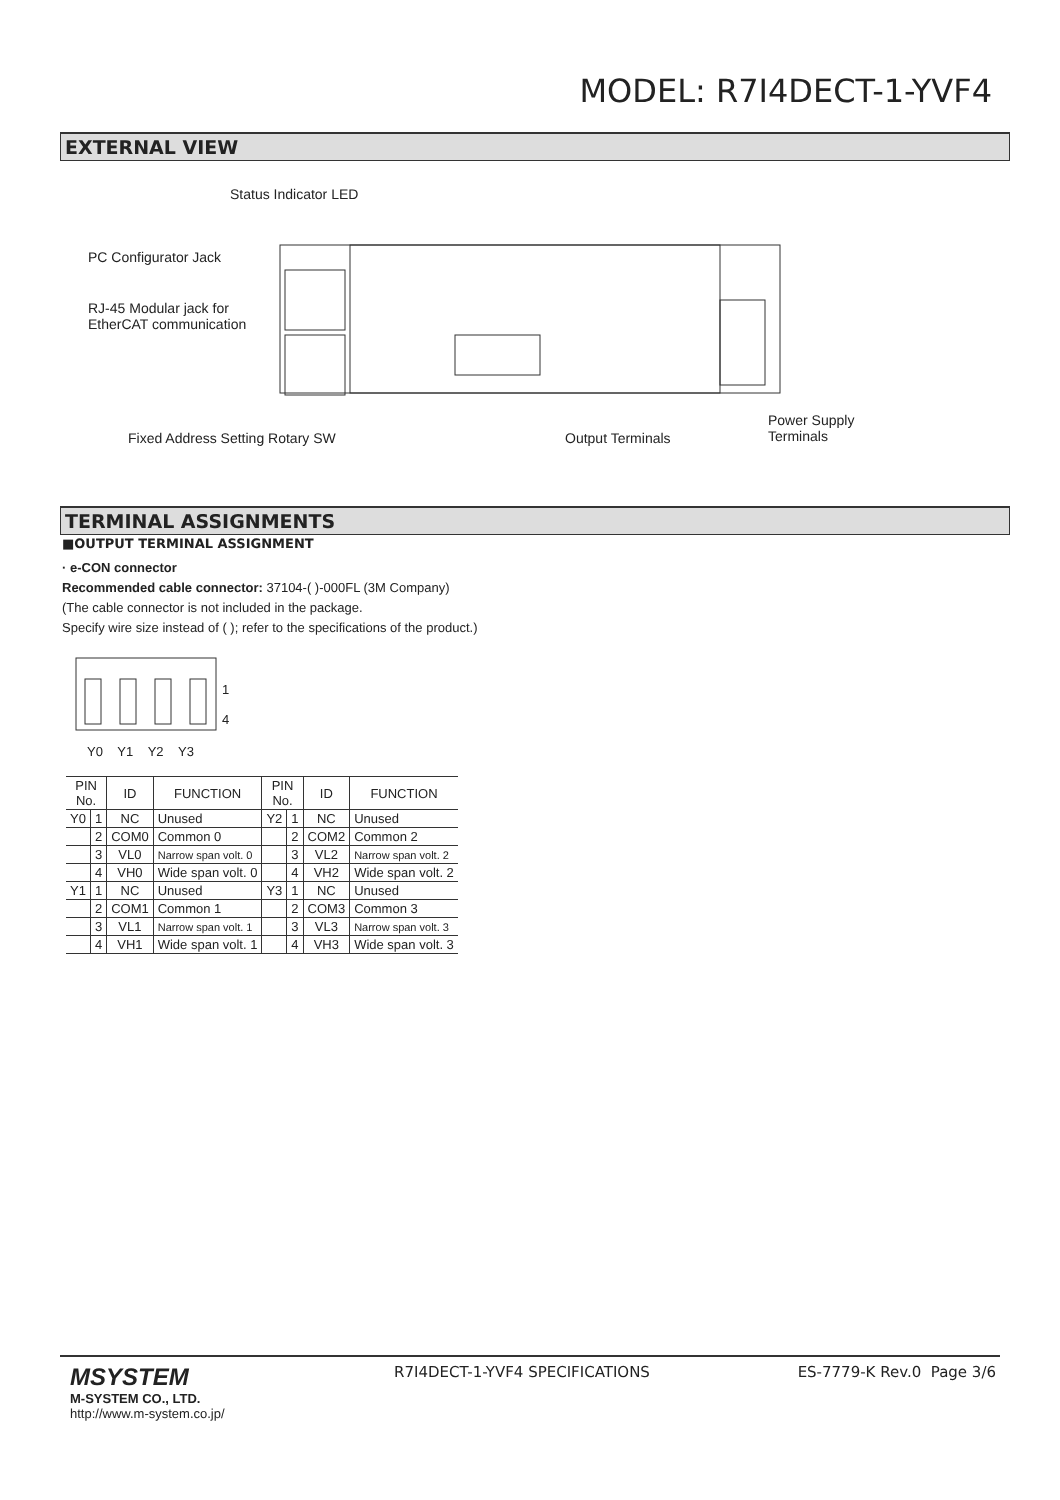MODEL: R7I4DECT-1-YVF4
EXTERNAL VIEW
Status Indicator LED
PC Configurator Jack
RJ-45 Modular jack for
EtherCAT communication
Power Supply
Terminals
Fixed Address Setting Rotary SW
Output Terminals
TERMINAL ASSIGNMENTS
■OUTPUT TERMINAL ASSIGNMENT
· e-CON connector
Recommended cable connector: 37104-( )-000FL (3M Company)
(The cable connector is not included in the package.
Specify wire size instead of ( ); refer to the specifications of the product.)
1
4
Y0 Y1 Y2 Y3
| PIN No. | | ID | FUNCTION | PIN No. | | ID | FUNCTION |
| --- | --- | --- | --- | --- | --- | --- | --- |
| Y0 | 1 | NC | Unused | Y2 | 1 | NC | Unused |
| | 2 | COM0 | Common 0 | | 2 | COM2 | Common 2 |
| | 3 | VL0 | Narrow span volt. 0 | | 3 | VL2 | Narrow span volt. 2 |
| | 4 | VH0 | Wide span volt. 0 | | 4 | VH2 | Wide span volt. 2 |
| Y1 | 1 | NC | Unused | Y3 | 1 | NC | Unused |
| | 2 | COM1 | Common 1 | | 2 | COM3 | Common 3 |
| | 3 | VL1 | Narrow span volt. 1 | | 3 | VL3 | Narrow span volt. 3 |
| | 4 | VH1 | Wide span volt. 1 | | 4 | VH3 | Wide span volt. 3 |
MSYSTEM
M-SYSTEM CO., LTD.
http://www.m-system.co.jp/
R7I4DECT-1-YVF4 SPECIFICATIONS ES-7779-K Rev.0 Page 3/6